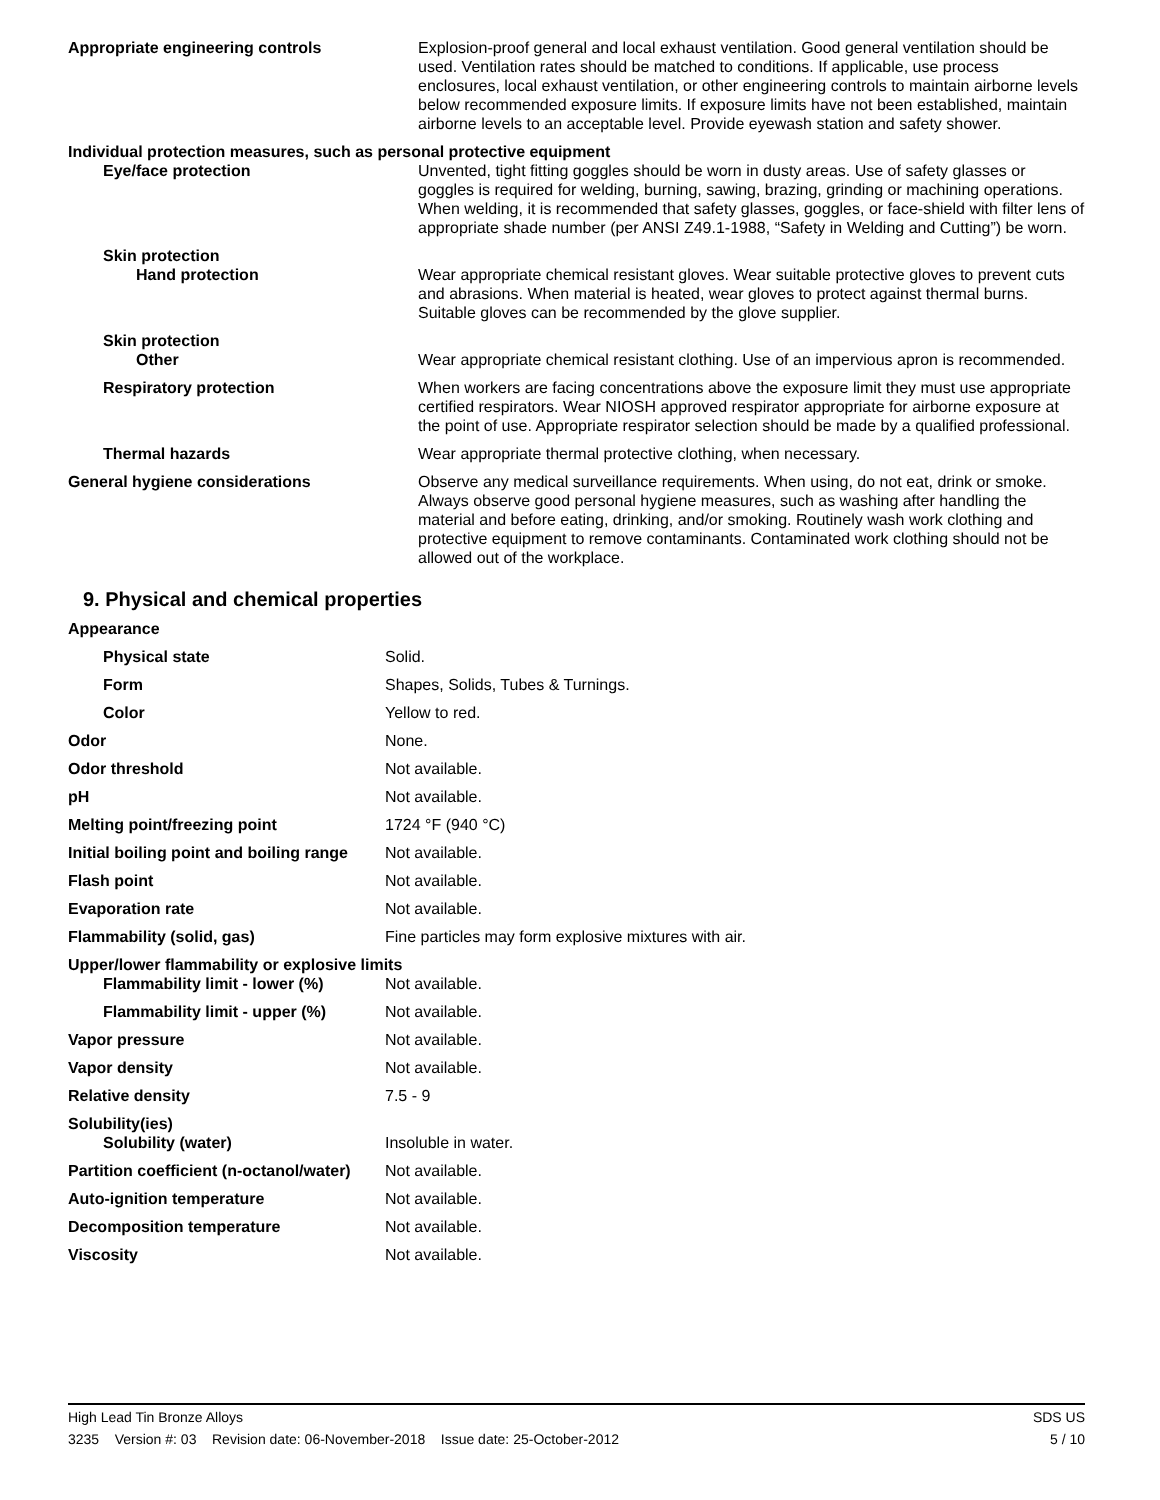| Appropriate engineering controls | Explosion-proof general and local exhaust ventilation. Good general ventilation should be used. Ventilation rates should be matched to conditions. If applicable, use process enclosures, local exhaust ventilation, or other engineering controls to maintain airborne levels below recommended exposure limits. If exposure limits have not been established, maintain airborne levels to an acceptable level. Provide eyewash station and safety shower. |
| Individual protection measures, such as personal protective equipment | |
| Eye/face protection | Unvented, tight fitting goggles should be worn in dusty areas. Use of safety glasses or goggles is required for welding, burning, sawing, brazing, grinding or machining operations. When welding, it is recommended that safety glasses, goggles, or face-shield with filter lens of appropriate shade number (per ANSI Z49.1-1988, “Safety in Welding and Cutting”) be worn. |
| Skin protection | |
| Hand protection | Wear appropriate chemical resistant gloves. Wear suitable protective gloves to prevent cuts and abrasions. When material is heated, wear gloves to protect against thermal burns. Suitable gloves can be recommended by the glove supplier. |
| Skin protection | |
| Other | Wear appropriate chemical resistant clothing. Use of an impervious apron is recommended. |
| Respiratory protection | When workers are facing concentrations above the exposure limit they must use appropriate certified respirators. Wear NIOSH approved respirator appropriate for airborne exposure at the point of use. Appropriate respirator selection should be made by a qualified professional. |
| Thermal hazards | Wear appropriate thermal protective clothing, when necessary. |
| General hygiene considerations | Observe any medical surveillance requirements. When using, do not eat, drink or smoke. Always observe good personal hygiene measures, such as washing after handling the material and before eating, drinking, and/or smoking. Routinely wash work clothing and protective equipment to remove contaminants. Contaminated work clothing should not be allowed out of the workplace. |
9. Physical and chemical properties
| Appearance | |
| Physical state | Solid. |
| Form | Shapes, Solids, Tubes & Turnings. |
| Color | Yellow to red. |
| Odor | None. |
| Odor threshold | Not available. |
| pH | Not available. |
| Melting point/freezing point | 1724 °F (940 °C) |
| Initial boiling point and boiling range | Not available. |
| Flash point | Not available. |
| Evaporation rate | Not available. |
| Flammability (solid, gas) | Fine particles may form explosive mixtures with air. |
| Upper/lower flammability or explosive limits | |
| Flammability limit - lower (%) | Not available. |
| Flammability limit - upper (%) | Not available. |
| Vapor pressure | Not available. |
| Vapor density | Not available. |
| Relative density | 7.5 - 9 |
| Solubility(ies) | |
| Solubility (water) | Insoluble in water. |
| Partition coefficient (n-octanol/water) | Not available. |
| Auto-ignition temperature | Not available. |
| Decomposition temperature | Not available. |
| Viscosity | Not available. |
High Lead Tin Bronze Alloys SDS US
3235 Version #: 03 Revision date: 06-November-2018 Issue date: 25-October-2012 5 / 10